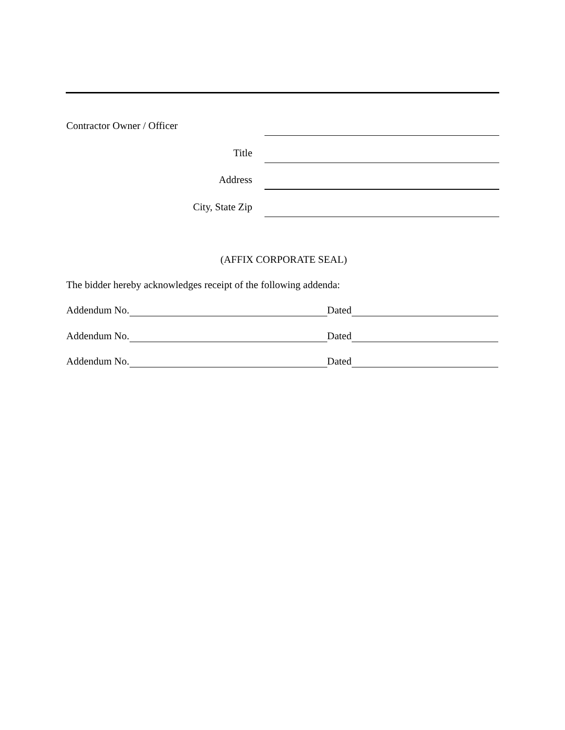Contractor Owner / Officer
Title
Address
City, State Zip
(AFFIX CORPORATE SEAL)
The bidder hereby acknowledges receipt of the following addenda:
Addendum No. Dated
Addendum No. Dated
Addendum No. Dated